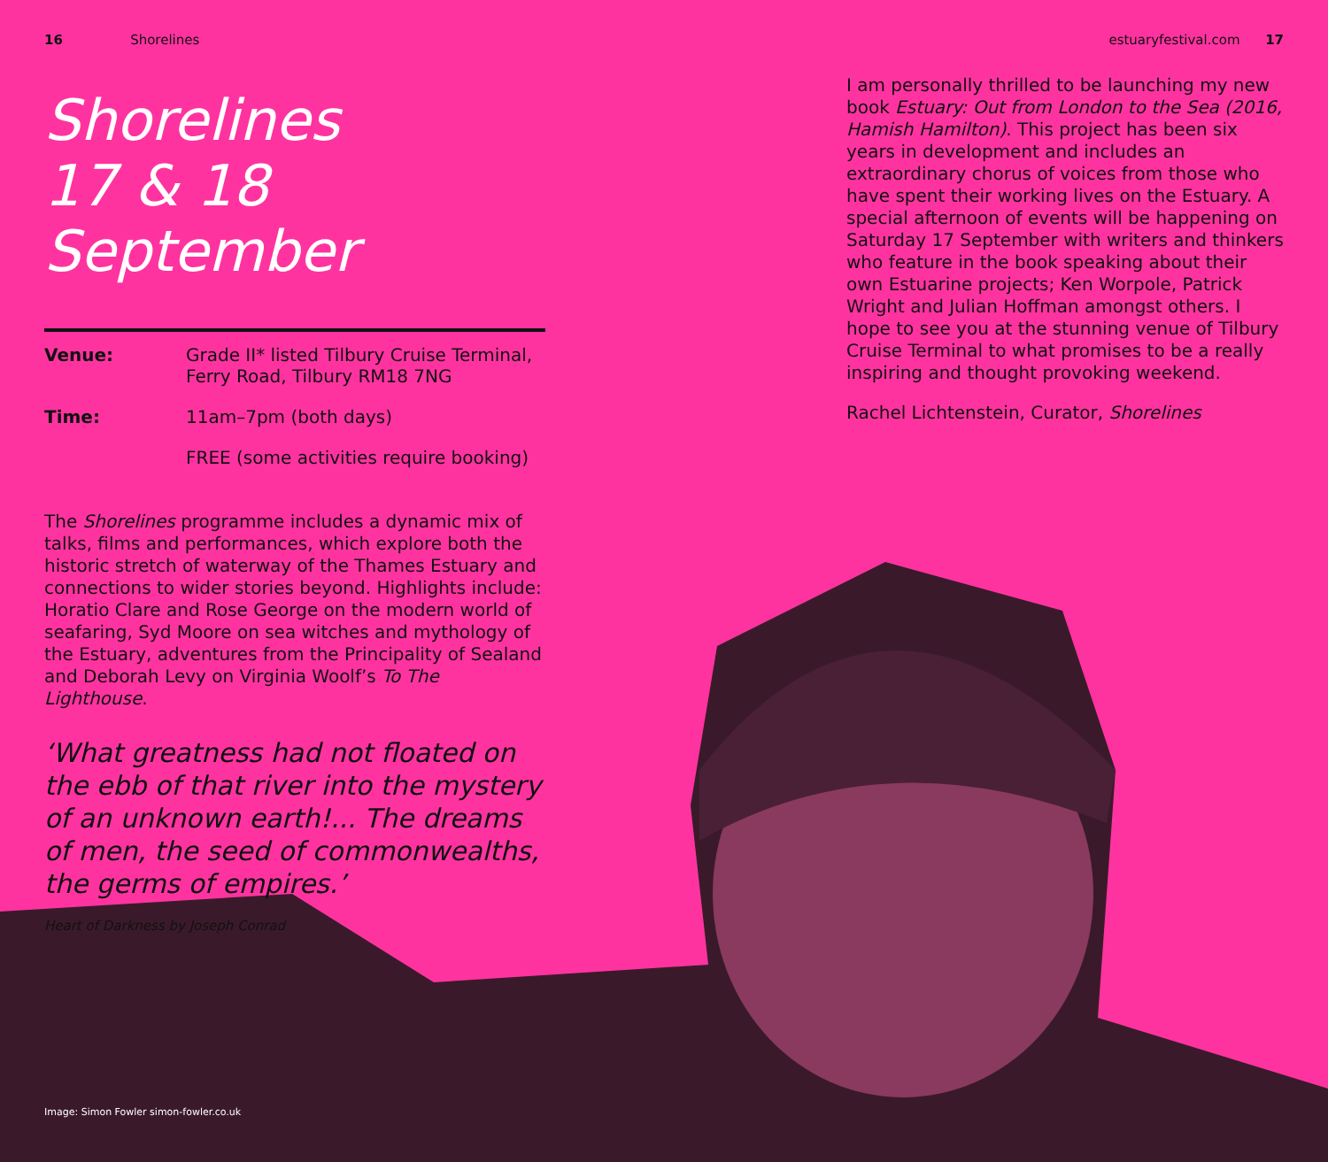16 Shorelines
Shorelines
17 & 18 September
| Venue: | Grade II* listed Tilbury Cruise Terminal, Ferry Road, Tilbury RM18 7NG |
| Time: | 11am–7pm (both days) |
| | FREE (some activities require booking) |
The Shorelines programme includes a dynamic mix of talks, films and performances, which explore both the historic stretch of waterway of the Thames Estuary and connections to wider stories beyond. Highlights include: Horatio Clare and Rose George on the modern world of seafaring, Syd Moore on sea witches and mythology of the Estuary, adventures from the Principality of Sealand and Deborah Levy on Virginia Woolf’s To The Lighthouse.
‘What greatness had not floated on the ebb of that river into the mystery of an unknown earth!... The dreams of men, the seed of commonwealths, the germs of empires.’
Heart of Darkness by Joseph Conrad
estuaryfestival.com 17
I am personally thrilled to be launching my new book Estuary: Out from London to the Sea (2016, Hamish Hamilton). This project has been six years in development and includes an extraordinary chorus of voices from those who have spent their working lives on the Estuary. A special afternoon of events will be happening on Saturday 17 September with writers and thinkers who feature in the book speaking about their own Estuarine projects; Ken Worpole, Patrick Wright and Julian Hoffman amongst others. I hope to see you at the stunning venue of Tilbury Cruise Terminal to what promises to be a really inspiring and thought provoking weekend.
Rachel Lichtenstein, Curator, Shorelines
Image: Simon Fowler simon-fowler.co.uk